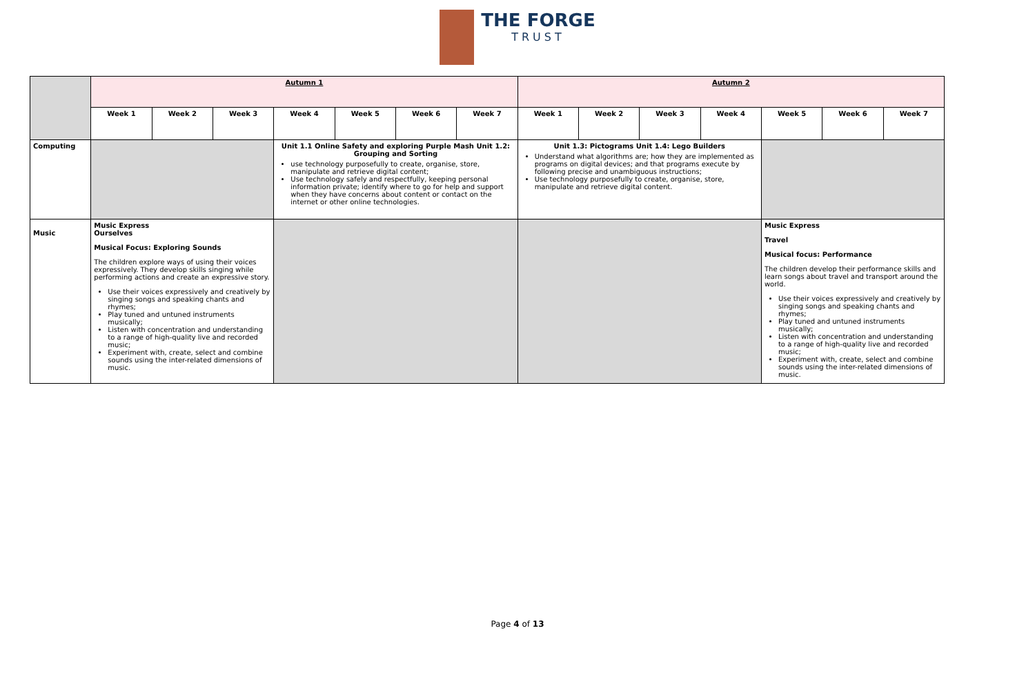THE FORGE TRUST
| | Autumn 1 | | | | | | | Autumn 2 | | | | | | |
| | Week 1 | Week 2 | Week 3 | Week 4 | Week 5 | Week 6 | Week 7 | Week 1 | Week 2 | Week 3 | Week 4 | Week 5 | Week 6 | Week 7 |
| Computing | | | | Unit 1.1 Online Safety and exploring Purple Mash Unit 1.2: Grouping and Sorting use technology purposefully to create, organise, store, manipulate and retrieve digital content; Use technology safely and respectfully, keeping personal information private; identify where to go for help and support when they have concerns about content or contact on the internet or other online technologies. | | | | Unit 1.3: Pictograms Unit 1.4: Lego Builders Understand what algorithms are; how they are implemented as programs on digital devices; and that programs execute by following precise and unambiguous instructions; Use technology purposefully to create, organise, store, manipulate and retrieve digital content. | | | | | | |
| Music | Music Express Ourselves Musical Focus: Exploring Sounds The children explore ways of using their voices expressively. They develop skills singing while performing actions and create an expressive story. Use their voices expressively and creatively by singing songs and speaking chants and rhymes; Play tuned and untuned instruments musically; Listen with concentration and understanding to a range of high-quality live and recorded music; Experiment with, create, select and combine sounds using the inter-related dimensions of music. | | | | | | | | | | | Music Express Travel Musical focus: Performance The children develop their performance skills and learn songs about travel and transport around the world. Use their voices expressively and creatively by singing songs and speaking chants and rhymes; Play tuned and untuned instruments musically; Listen with concentration and understanding to a range of high-quality live and recorded music; Experiment with, create, select and combine sounds using the inter-related dimensions of music. | | |
Page 4 of 13